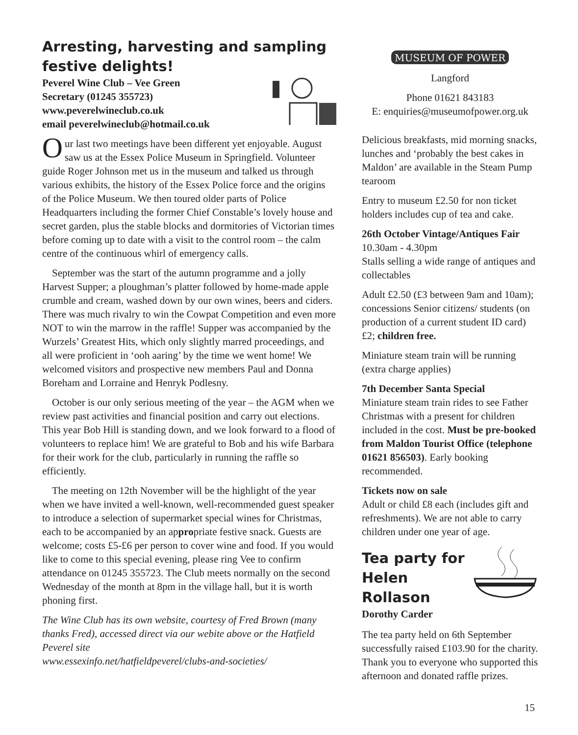Arresting, harvesting and sampling festive delights!
Peverel Wine Club – Vee Green
Secretary (01245 355723)
www.peverelwineclub.co.uk
email peverelwineclub@hotmail.co.uk
Our last two meetings have been different yet enjoyable. August saw us at the Essex Police Museum in Springfield. Volunteer guide Roger Johnson met us in the museum and talked us through various exhibits, the history of the Essex Police force and the origins of the Police Museum. We then toured older parts of Police Headquarters including the former Chief Constable’s lovely house and secret garden, plus the stable blocks and dormitories of Victorian times before coming up to date with a visit to the control room – the calm centre of the continuous whirl of emergency calls.
September was the start of the autumn programme and a jolly Harvest Supper; a ploughman’s platter followed by home-made apple crumble and cream, washed down by our own wines, beers and ciders. There was much rivalry to win the Cowpat Competition and even more NOT to win the marrow in the raffle! Supper was accompanied by the Wurzels’ Greatest Hits, which only slightly marred proceedings, and all were proficient in ‘ooh aaring’ by the time we went home! We welcomed visitors and prospective new members Paul and Donna Boreham and Lorraine and Henryk Podlesny.
October is our only serious meeting of the year – the AGM when we review past activities and financial position and carry out elections. This year Bob Hill is standing down, and we look forward to a flood of volunteers to replace him! We are grateful to Bob and his wife Barbara for their work for the club, particularly in running the raffle so efficiently.
The meeting on 12th November will be the highlight of the year when we have invited a well-known, well-recommended guest speaker to introduce a selection of supermarket special wines for Christmas, each to be accompanied by an appropriate festive snack. Guests are welcome; costs £5-£6 per person to cover wine and food. If you would like to come to this special evening, please ring Vee to confirm attendance on 01245 355723. The Club meets normally on the second Wednesday of the month at 8pm in the village hall, but it is worth phoning first.
The Wine Club has its own website, courtesy of Fred Brown (many thanks Fred), accessed direct via our webite above or the Hatfield Peverel site
www.essexinfo.net/hatfieldpeverel/clubs-and-societies/
MUSEUM OF POWER
Langford
Phone 01621 843183
E: enquiries@museumofpower.org.uk
Delicious breakfasts, mid morning snacks, lunches and ‘probably the best cakes in Maldon’ are available in the Steam Pump tearoom
Entry to museum £2.50 for non ticket holders includes cup of tea and cake.
26th October Vintage/Antiques Fair
10.30am - 4.30pm
Stalls selling a wide range of antiques and collectables
Adult £2.50 (£3 between 9am and 10am); concessions Senior citizens/ students (on production of a current student ID card) £2; children free.
Miniature steam train will be running (extra charge applies)
7th December Santa Special
Miniature steam train rides to see Father Christmas with a present for children included in the cost. Must be pre-booked from Maldon Tourist Office (telephone 01621 856503). Early booking recommended.
Tickets now on sale
Adult or child £8 each (includes gift and refreshments). We are not able to carry children under one year of age.
Tea party for Helen Rollason
Dorothy Carder
The tea party held on 6th September successfully raised £103.90 for the charity. Thank you to everyone who supported this afternoon and donated raffle prizes.
15